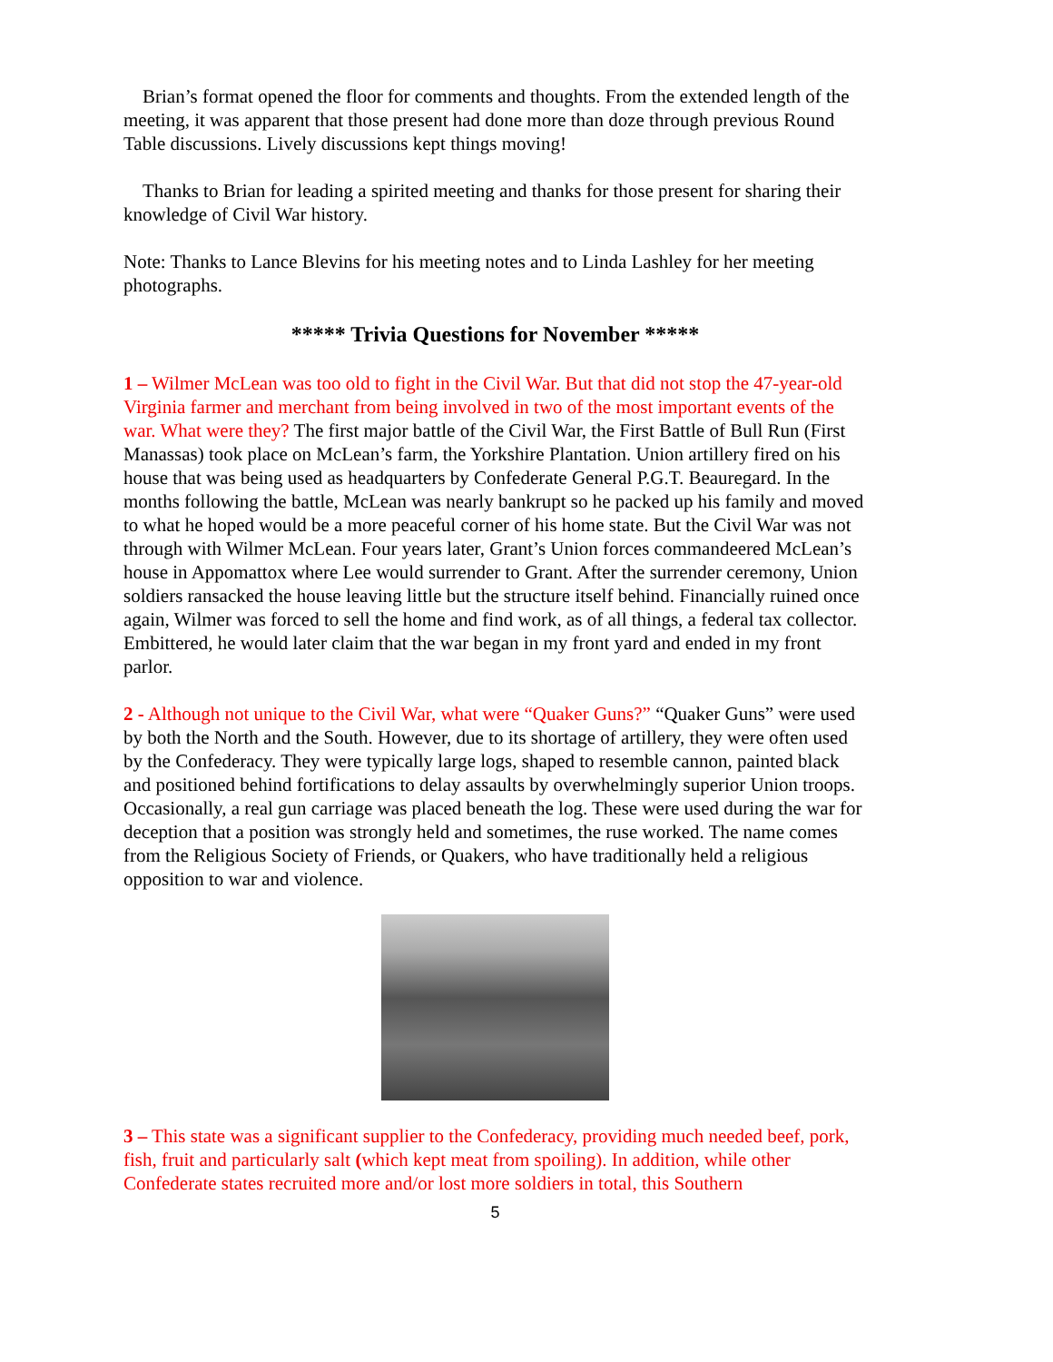Brian’s format opened the floor for comments and thoughts. From the extended length of the meeting, it was apparent that those present had done more than doze through previous Round Table discussions. Lively discussions kept things moving!
Thanks to Brian for leading a spirited meeting and thanks for those present for sharing their knowledge of Civil War history.
Note: Thanks to Lance Blevins for his meeting notes and to Linda Lashley for her meeting photographs.
***** Trivia Questions for November *****
1 – Wilmer McLean was too old to fight in the Civil War. But that did not stop the 47-year-old Virginia farmer and merchant from being involved in two of the most important events of the war. What were they? The first major battle of the Civil War, the First Battle of Bull Run (First Manassas) took place on McLean’s farm, the Yorkshire Plantation. Union artillery fired on his house that was being used as headquarters by Confederate General P.G.T. Beauregard. In the months following the battle, McLean was nearly bankrupt so he packed up his family and moved to what he hoped would be a more peaceful corner of his home state. But the Civil War was not through with Wilmer McLean. Four years later, Grant’s Union forces commandeered McLean’s house in Appomattox where Lee would surrender to Grant. After the surrender ceremony, Union soldiers ransacked the house leaving little but the structure itself behind. Financially ruined once again, Wilmer was forced to sell the home and find work, as of all things, a federal tax collector. Embittered, he would later claim that the war began in my front yard and ended in my front parlor.
2 - Although not unique to the Civil War, what were “Quaker Guns?” “Quaker Guns” were used by both the North and the South. However, due to its shortage of artillery, they were often used by the Confederacy. They were typically large logs, shaped to resemble cannon, painted black and positioned behind fortifications to delay assaults by overwhelmingly superior Union troops. Occasionally, a real gun carriage was placed beneath the log. These were used during the war for deception that a position was strongly held and sometimes, the ruse worked. The name comes from the Religious Society of Friends, or Quakers, who have traditionally held a religious opposition to war and violence.
3 – This state was a significant supplier to the Confederacy, providing much needed beef, pork, fish, fruit and particularly salt (which kept meat from spoiling). In addition, while other Confederate states recruited more and/or lost more soldiers in total, this Southern
5